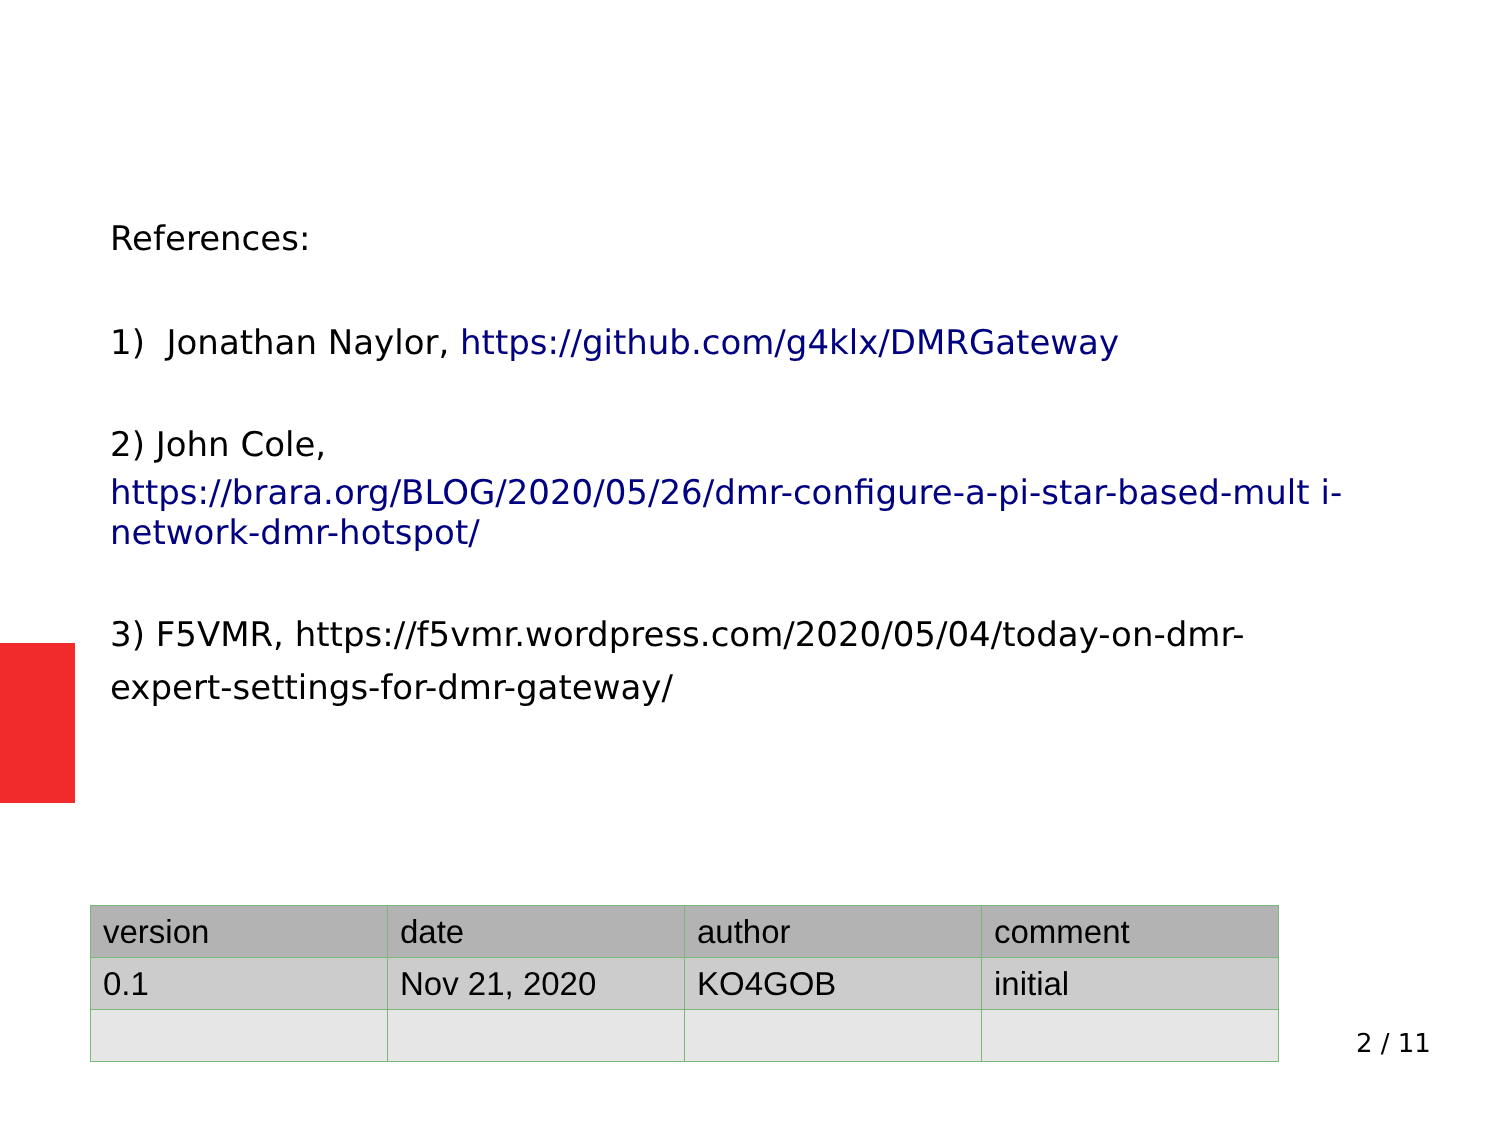References:
1) Jonathan Naylor, https://github.com/g4klx/DMRGateway
2) John Cole,
https://brara.org/BLOG/2020/05/26/dmr-configure-a-pi-star-based-mult i-network-dmr-hotspot/
3) F5VMR, https://f5vmr.wordpress.com/2020/05/04/today-on-dmr-
expert-settings-for-dmr-gateway/
| version | date | author | comment |
| 0.1 | Nov 21, 2020 | KO4GOB | initial |
2 / 11